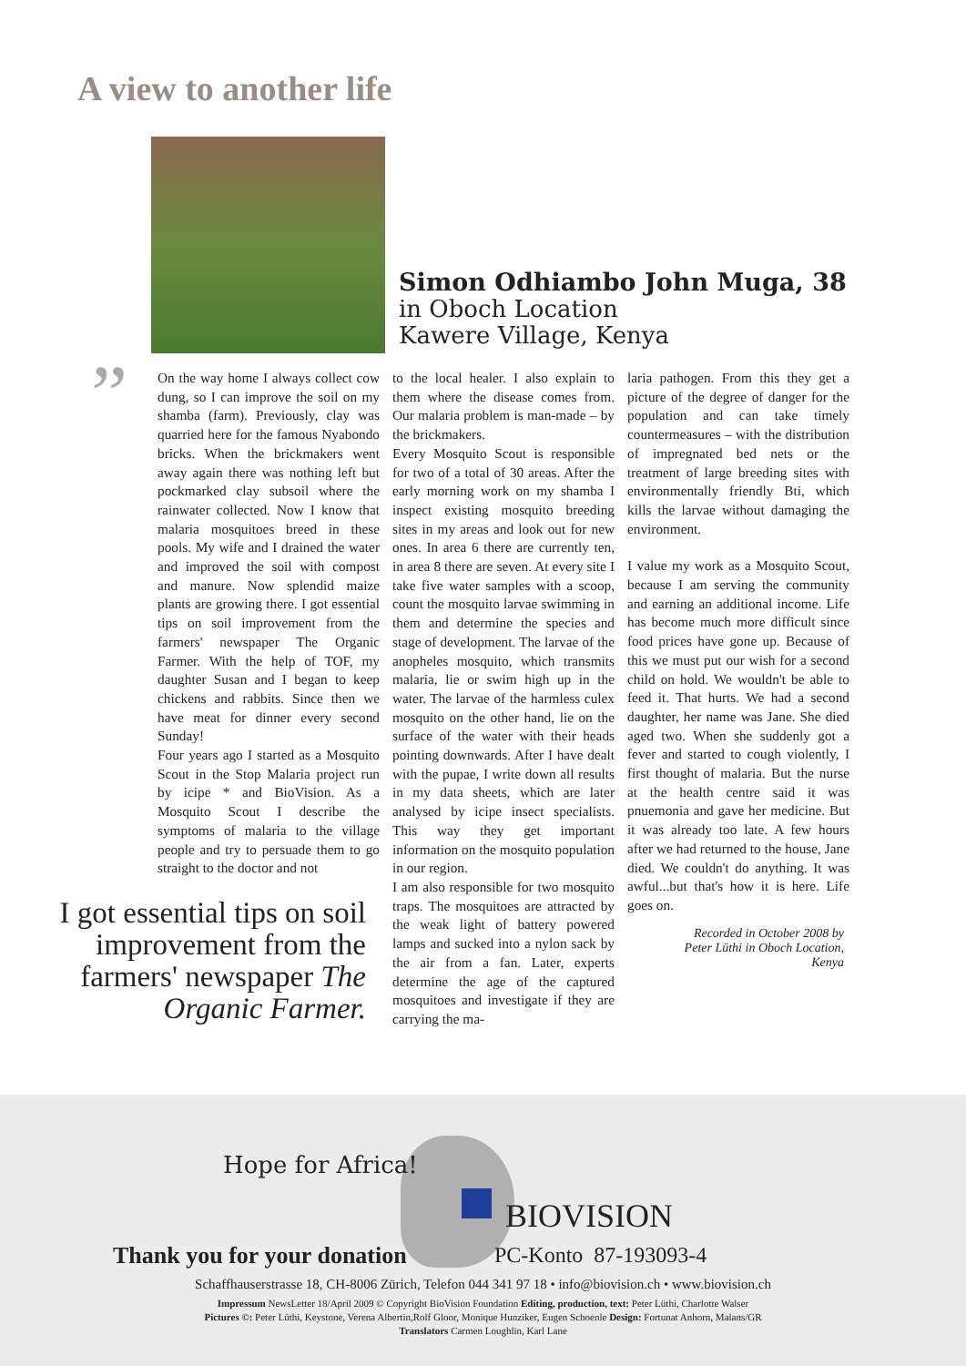A view to another life
Simon Odhiambo John Muga, 38
in Oboch Location
Kawere Village, Kenya
”
On the way home I always collect cow dung, so I can improve the soil on my shamba (farm). Previously, clay was quarried here for the famous Nyabondo bricks. When the brickmakers went away again there was nothing left but pockmarked clay subsoil where the rainwater collected. Now I know that malaria mosquitoes breed in these pools. My wife and I drained the water and improved the soil with compost and manure. Now splendid maize plants are growing there. I got essential tips on soil improvement from the farmers' newspaper The Organic Farmer. With the help of TOF, my daughter Susan and I began to keep chickens and rabbits. Since then we have meat for dinner every second Sunday!
Four years ago I started as a Mosquito Scout in the Stop Malaria project run by icipe * and BioVision. As a Mosquito Scout I describe the symptoms of malaria to the village people and try to persuade them to go straight to the doctor and not
to the local healer. I also explain to them where the disease comes from. Our malaria problem is man-made – by the brickmakers.
Every Mosquito Scout is responsible for two of a total of 30 areas. After the early morning work on my shamba I inspect existing mosquito breeding sites in my areas and look out for new ones. In area 6 there are currently ten, in area 8 there are seven. At every site I take five water samples with a scoop, count the mosquito larvae swimming in them and determine the species and stage of development. The larvae of the anopheles mosquito, which transmits malaria, lie or swim high up in the water. The larvae of the harmless culex mosquito on the other hand, lie on the surface of the water with their heads pointing downwards. After I have dealt with the pupae, I write down all results in my data sheets, which are later analysed by icipe insect specialists. This way they get important information on the mosquito population in our region.
I am also responsible for two mosquito traps. The mosquitoes are attracted by the weak light of battery powered lamps and sucked into a nylon sack by the air from a fan. Later, experts determine the age of the captured mosquitoes and investigate if they are carrying the ma-
laria pathogen. From this they get a picture of the degree of danger for the population and can take timely countermeasures – with the distribution of impregnated bed nets or the treatment of large breeding sites with environmentally friendly Bti, which kills the larvae without damaging the environment.
I value my work as a Mosquito Scout, because I am serving the community and earning an additional income. Life has become much more difficult since food prices have gone up. Because of this we must put our wish for a second child on hold. We wouldn't be able to feed it. That hurts. We had a second daughter, her name was Jane. She died aged two. When she suddenly got a fever and started to cough violently, I first thought of malaria. But the nurse at the health centre said it was pnuemonia and gave her medicine. But it was already too late. A few hours after we had returned to the house, Jane died. We couldn't do anything. It was awful...but that's how it is here. Life goes on.
Recorded in October 2008 by
Peter Lüthi in Oboch Location,
Kenya
I got essential tips on soil improvement from the farmers' newspaper The Organic Farmer.
Hope for Africa!
BIOVISION
Thank you for your donation PC-Konto 87-193093-4
Schaffhauserstrasse 18, CH-8006 Zürich, Telefon 044 341 97 18 • info@biovision.ch • www.biovision.ch
Impressum NewsLetter 18/April 2009 © Copyright BioVision Foundation Editing, production, text: Peter Lüthi, Charlotte Walser
Pictures ©: Peter Lüthi, Keystone, Verena Albertin,Rolf Gloor, Monique Hunziker, Eugen Schoenle Design: Fortunat Anhorn, Malans/GR
Translators Carmen Loughlin, Karl Lane